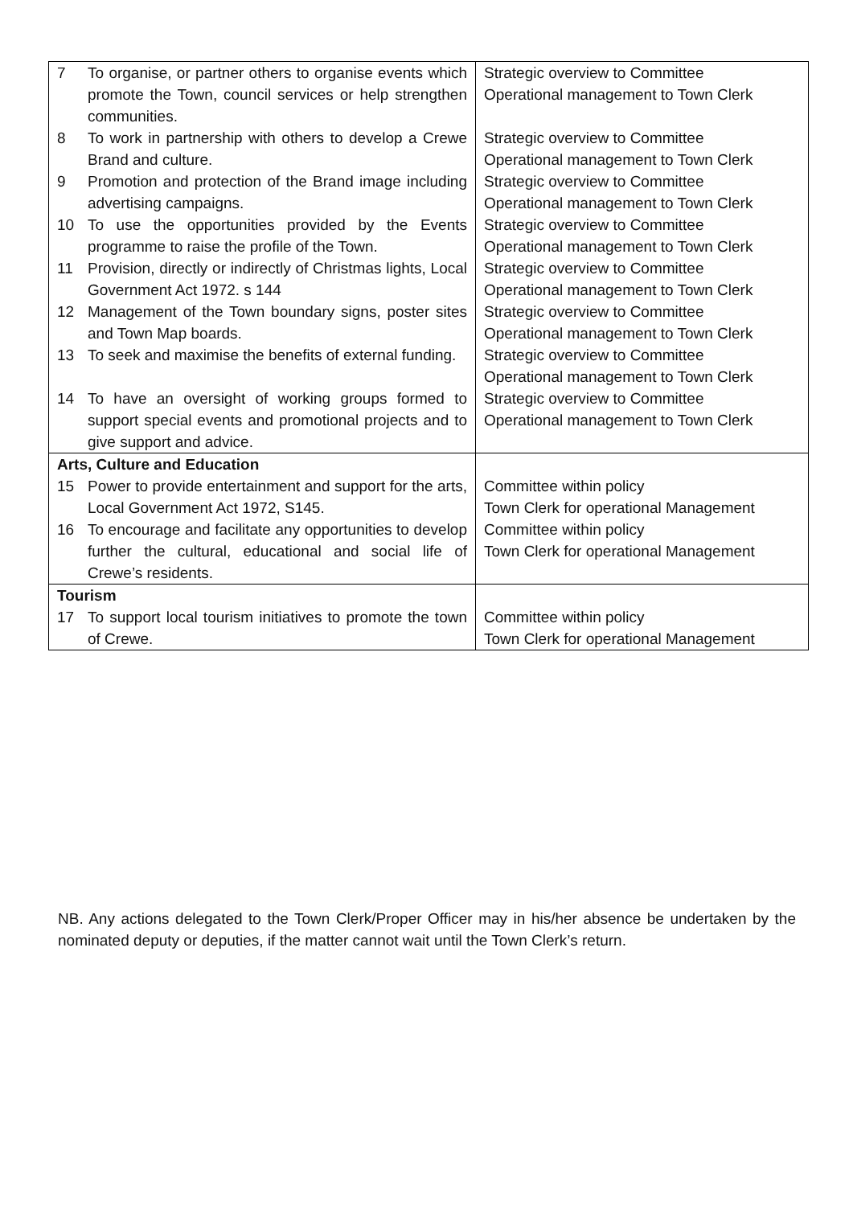| 7 To organise, or partner others to organise events which promote the Town, council services or help strengthen communities. | Strategic overview to Committee Operational management to Town Clerk |
| 8 To work in partnership with others to develop a Crewe Brand and culture. | Strategic overview to Committee Operational management to Town Clerk |
| 9 Promotion and protection of the Brand image including advertising campaigns. | Strategic overview to Committee Operational management to Town Clerk |
| 10 To use the opportunities provided by the Events programme to raise the profile of the Town. | Strategic overview to Committee Operational management to Town Clerk |
| 11 Provision, directly or indirectly of Christmas lights, Local Government Act 1972. s 144 | Strategic overview to Committee Operational management to Town Clerk |
| 12 Management of the Town boundary signs, poster sites and Town Map boards. | Strategic overview to Committee Operational management to Town Clerk |
| 13 To seek and maximise the benefits of external funding. | Strategic overview to Committee Operational management to Town Clerk |
| 14 To have an oversight of working groups formed to support special events and promotional projects and to give support and advice. | Strategic overview to Committee Operational management to Town Clerk |
| Arts, Culture and Education | |
| 15 Power to provide entertainment and support for the arts, Local Government Act 1972, S145. | Committee within policy Town Clerk for operational Management |
| 16 To encourage and facilitate any opportunities to develop further the cultural, educational and social life of Crewe’s residents. | Committee within policy Town Clerk for operational Management |
| Tourism | |
| 17 To support local tourism initiatives to promote the town of Crewe. | Committee within policy Town Clerk for operational Management |
NB. Any actions delegated to the Town Clerk/Proper Officer may in his/her absence be undertaken by the nominated deputy or deputies, if the matter cannot wait until the Town Clerk’s return.